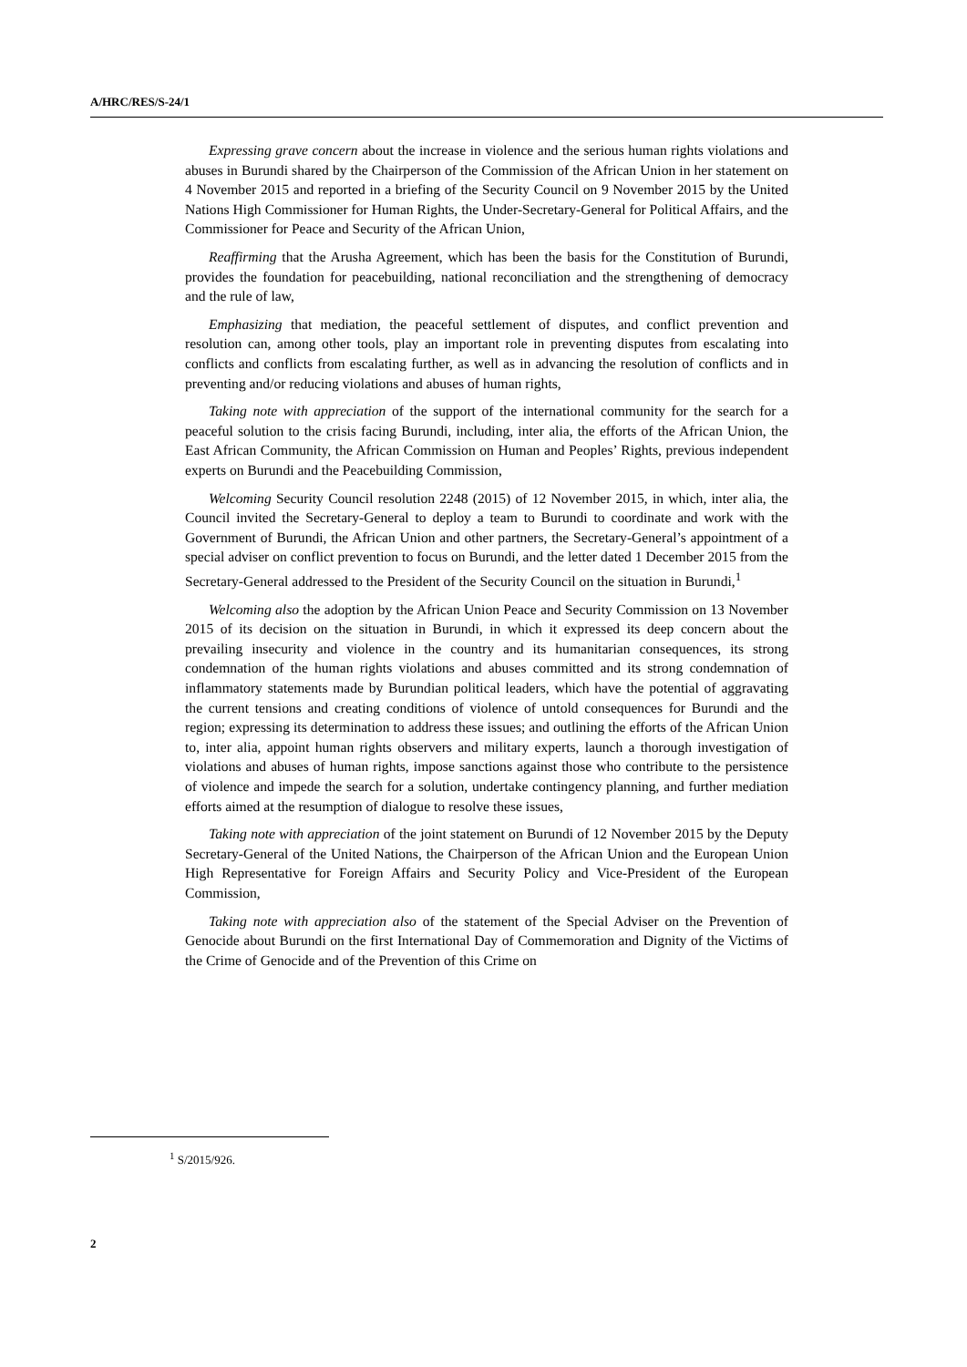A/HRC/RES/S-24/1
Expressing grave concern about the increase in violence and the serious human rights violations and abuses in Burundi shared by the Chairperson of the Commission of the African Union in her statement on 4 November 2015 and reported in a briefing of the Security Council on 9 November 2015 by the United Nations High Commissioner for Human Rights, the Under-Secretary-General for Political Affairs, and the Commissioner for Peace and Security of the African Union,
Reaffirming that the Arusha Agreement, which has been the basis for the Constitution of Burundi, provides the foundation for peacebuilding, national reconciliation and the strengthening of democracy and the rule of law,
Emphasizing that mediation, the peaceful settlement of disputes, and conflict prevention and resolution can, among other tools, play an important role in preventing disputes from escalating into conflicts and conflicts from escalating further, as well as in advancing the resolution of conflicts and in preventing and/or reducing violations and abuses of human rights,
Taking note with appreciation of the support of the international community for the search for a peaceful solution to the crisis facing Burundi, including, inter alia, the efforts of the African Union, the East African Community, the African Commission on Human and Peoples’ Rights, previous independent experts on Burundi and the Peacebuilding Commission,
Welcoming Security Council resolution 2248 (2015) of 12 November 2015, in which, inter alia, the Council invited the Secretary-General to deploy a team to Burundi to coordinate and work with the Government of Burundi, the African Union and other partners, the Secretary-General’s appointment of a special adviser on conflict prevention to focus on Burundi, and the letter dated 1 December 2015 from the Secretary-General addressed to the President of the Security Council on the situation in Burundi,<sup>1</sup>
Welcoming also the adoption by the African Union Peace and Security Commission on 13 November 2015 of its decision on the situation in Burundi, in which it expressed its deep concern about the prevailing insecurity and violence in the country and its humanitarian consequences, its strong condemnation of the human rights violations and abuses committed and its strong condemnation of inflammatory statements made by Burundian political leaders, which have the potential of aggravating the current tensions and creating conditions of violence of untold consequences for Burundi and the region; expressing its determination to address these issues; and outlining the efforts of the African Union to, inter alia, appoint human rights observers and military experts, launch a thorough investigation of violations and abuses of human rights, impose sanctions against those who contribute to the persistence of violence and impede the search for a solution, undertake contingency planning, and further mediation efforts aimed at the resumption of dialogue to resolve these issues,
Taking note with appreciation of the joint statement on Burundi of 12 November 2015 by the Deputy Secretary-General of the United Nations, the Chairperson of the African Union and the European Union High Representative for Foreign Affairs and Security Policy and Vice-President of the European Commission,
Taking note with appreciation also of the statement of the Special Adviser on the Prevention of Genocide about Burundi on the first International Day of Commemoration and Dignity of the Victims of the Crime of Genocide and of the Prevention of this Crime on
<sup>1</sup> S/2015/926.
2